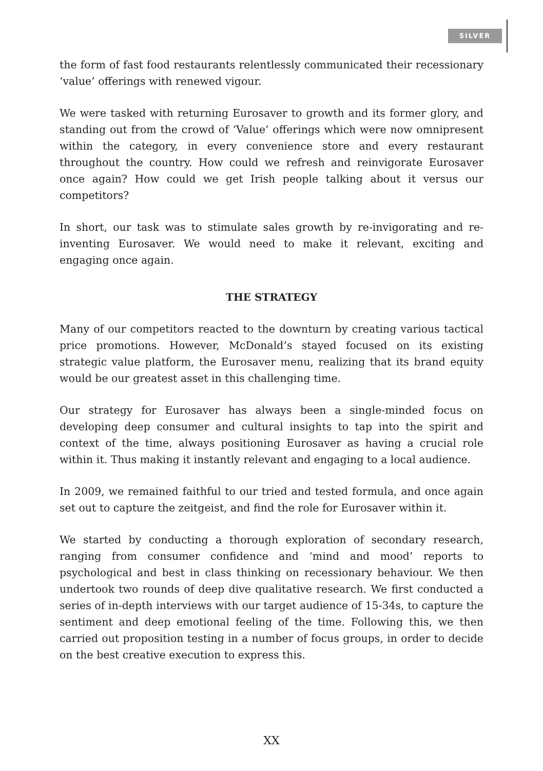SILVER
the form of fast food restaurants relentlessly communicated their recessionary ‘value’ offerings with renewed vigour.
We were tasked with returning Eurosaver to growth and its former glory, and standing out from the crowd of ‘Value’ offerings which were now omnipresent within the category, in every convenience store and every restaurant throughout the country. How could we refresh and reinvigorate Eurosaver once again? How could we get Irish people talking about it versus our competitors?
In short, our task was to stimulate sales growth by re-invigorating and re-inventing Eurosaver. We would need to make it relevant, exciting and engaging once again.
THE STRATEGY
Many of our competitors reacted to the downturn by creating various tactical price promotions. However, McDonald’s stayed focused on its existing strategic value platform, the Eurosaver menu, realizing that its brand equity would be our greatest asset in this challenging time.
Our strategy for Eurosaver has always been a single-minded focus on developing deep consumer and cultural insights to tap into the spirit and context of the time, always positioning Eurosaver as having a crucial role within it. Thus making it instantly relevant and engaging to a local audience.
In 2009, we remained faithful to our tried and tested formula, and once again set out to capture the zeitgeist, and find the role for Eurosaver within it.
We started by conducting a thorough exploration of secondary research, ranging from consumer confidence and ‘mind and mood’ reports to psychological and best in class thinking on recessionary behaviour. We then undertook two rounds of deep dive qualitative research. We first conducted a series of in-depth interviews with our target audience of 15-34s, to capture the sentiment and deep emotional feeling of the time. Following this, we then carried out proposition testing in a number of focus groups, in order to decide on the best creative execution to express this.
XX